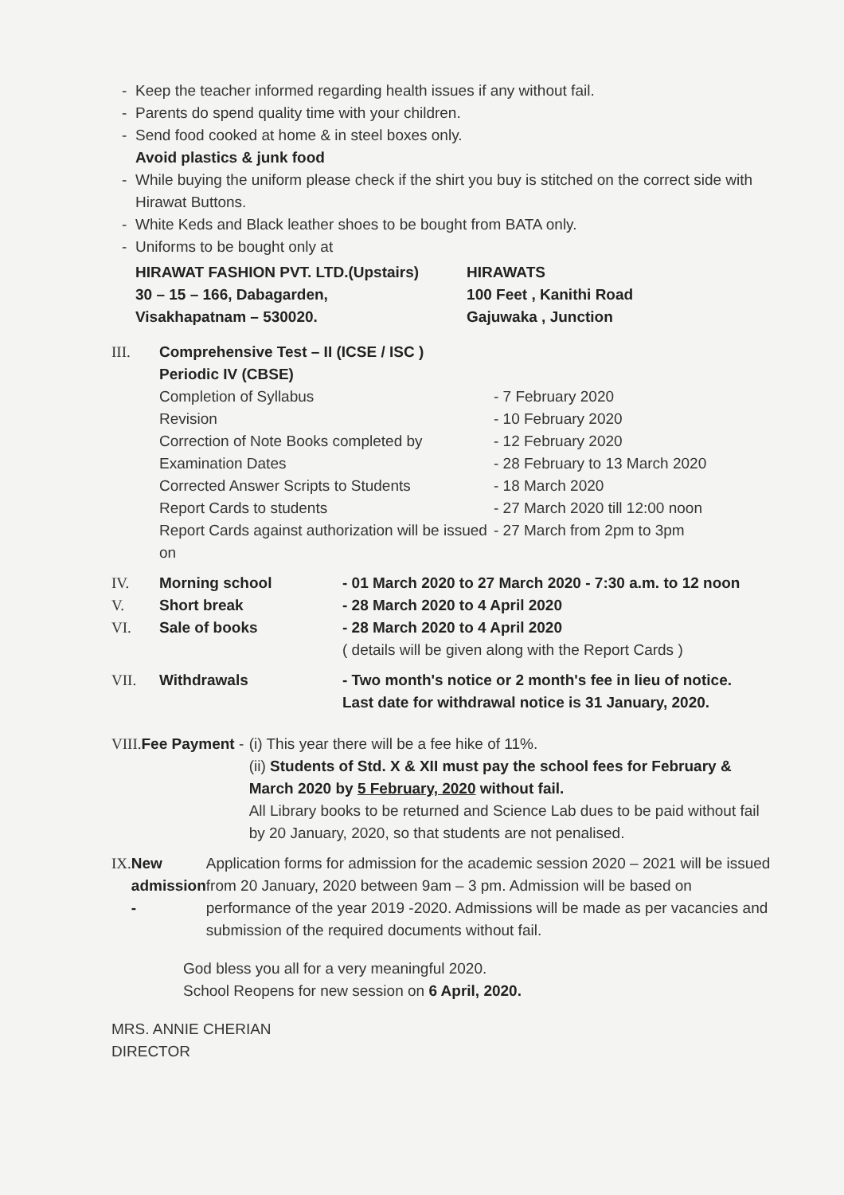Keep the teacher informed regarding health issues if any without fail.
Parents do spend quality time with your children.
Send food cooked at home & in steel boxes only.
Avoid plastics & junk food
While buying the uniform please check if the shirt you buy is stitched on the correct side with Hirawat Buttons.
White Keds and Black leather shoes to be bought from BATA only.
Uniforms to be bought only at
HIRAWAT FASHION PVT. LTD.(Upstairs)
30 – 15 – 166, Dabagarden,
Visakhapatnam – 530020.
HIRAWATS
100 Feet , Kanithi Road
Gajuwaka , Junction
III. Comprehensive Test – II (ICSE / ISC )
Periodic IV (CBSE)
Completion of Syllabus - 7 February 2020
Revision - 10 February 2020
Correction of Note Books completed by
- 12 February 2020
Examination Dates - 28 February to 13 March 2020
Corrected Answer Scripts to Students - 18 March 2020
Report Cards to students - 27 March 2020 till 12:00 noon
Report Cards against authorization will be issued on
- 27 March from 2pm to 3pm
IV. Morning school - 01 March 2020 to 27 March 2020 - 7:30 a.m. to 12 noon
V. Short break - 28 March 2020 to 4 April 2020
VI. Sale of books - 28 March 2020 to 4 April 2020
( details will be given along with the Report Cards )
VII. Withdrawals - Two month's notice or 2 month's fee in lieu of notice.
Last date for withdrawal notice is 31 January, 2020.
VIII. Fee Payment - (i) This year there will be a fee hike of 11%.
(ii) Students of Std. X & XII must pay the school fees for February & March 2020 by 5 February, 2020 without fail.
All Library books to be returned and Science Lab dues to be paid without fail by 20 January, 2020, so that students are not penalised.
IX. New admission - Application forms for admission for the academic session 2020 – 2021 will be issued from 20 January, 2020 between 9am – 3 pm. Admission will be based on performance of the year 2019 -2020. Admissions will be made as per vacancies and submission of the required documents without fail.
God bless you all for a very meaningful 2020.
School Reopens for new session on 6 April, 2020.
MRS. ANNIE CHERIAN
DIRECTOR